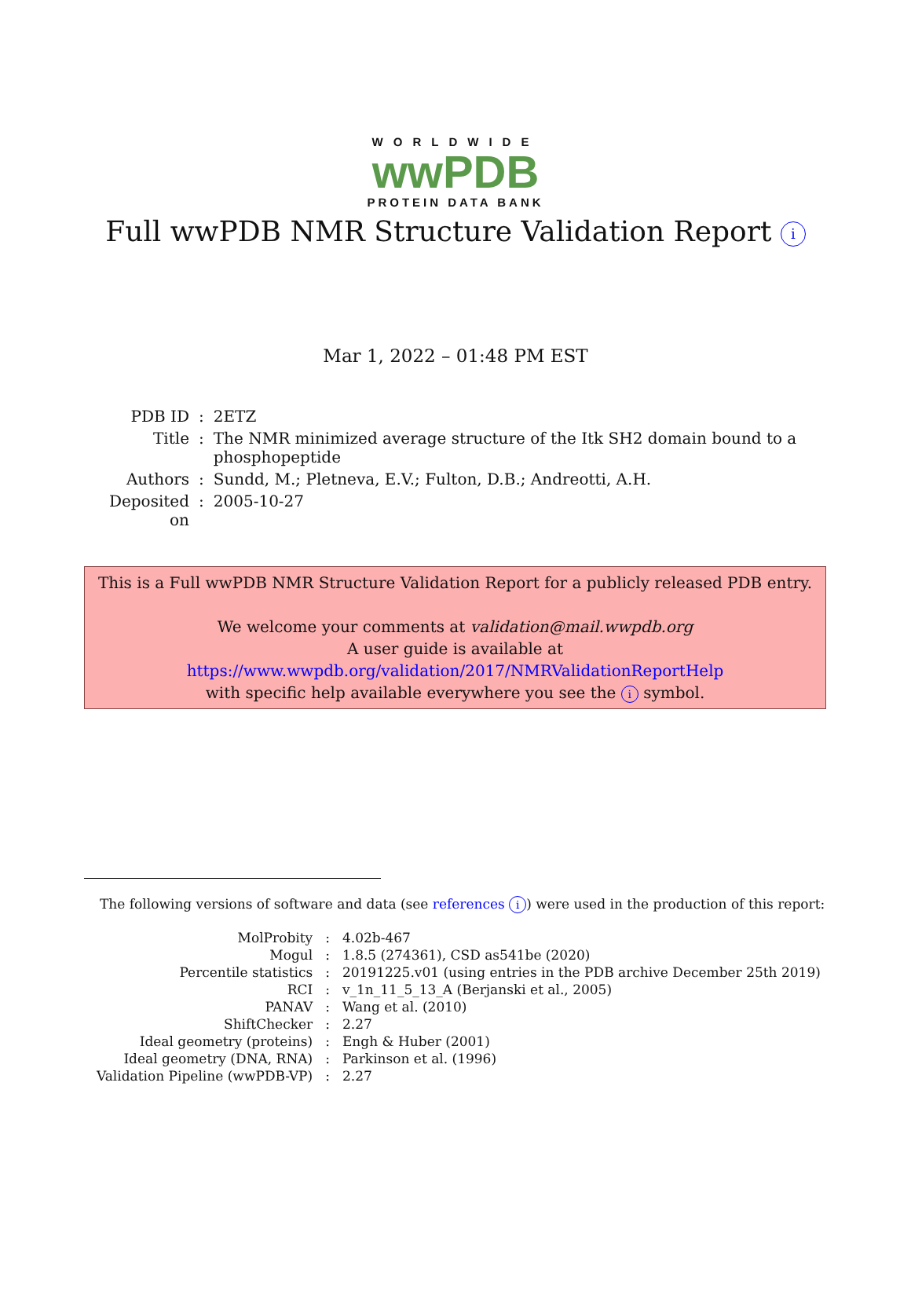WORLDWIDE
wwPDB
PROTEIN DATA BANK
Full wwPDB NMR Structure Validation Report i
Mar 1, 2022 – 01:48 PM EST
| PDB ID | : | 2ETZ |
| Title | : | The NMR minimized average structure of the Itk SH2 domain bound to a phosphopeptide |
| Authors | : | Sundd, M.; Pletneva, E.V.; Fulton, D.B.; Andreotti, A.H. |
| Deposited on | : | 2005-10-27 |
This is a Full wwPDB NMR Structure Validation Report for a publicly released PDB entry.
We welcome your comments at validation@mail.wwpdb.org
A user guide is available at
https://www.wwpdb.org/validation/2017/NMRValidationReportHelp
with specific help available everywhere you see the i symbol.
The following versions of software and data (see references i) were used in the production of this report:
| MolProbity | : | 4.02b-467 |
| Mogul | : | 1.8.5 (274361), CSD as541be (2020) |
| Percentile statistics | : | 20191225.v01 (using entries in the PDB archive December 25th 2019) |
| RCI | : | v_1n_11_5_13_A (Berjanski et al., 2005) |
| PANAV | : | Wang et al. (2010) |
| ShiftChecker | : | 2.27 |
| Ideal geometry (proteins) | : | Engh & Huber (2001) |
| Ideal geometry (DNA, RNA) | : | Parkinson et al. (1996) |
| Validation Pipeline (wwPDB-VP) | : | 2.27 |